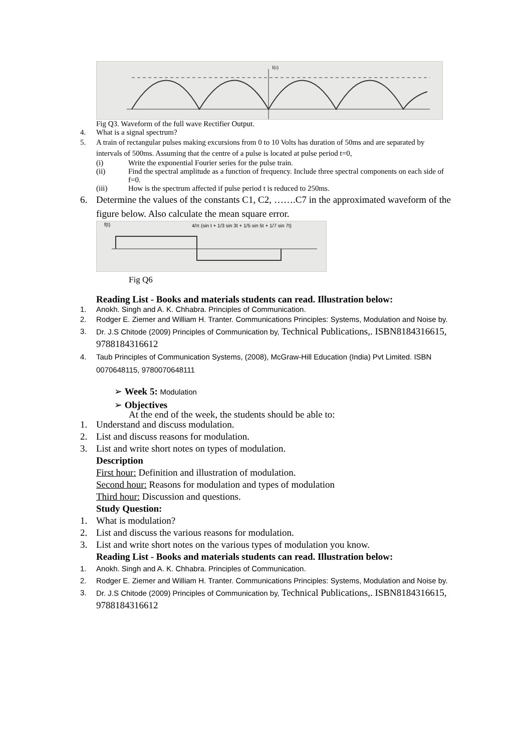f(t)
Fig Q3. Waveform of the full wave Rectifier Output.
4. What is a signal spectrum?
5. A train of rectangular pulses making excursions from 0 to 10 Volts has duration of 50ms and are separated by intervals of 500ms. Assuming that the centre of a pulse is located at pulse period t=0,
(i) Write the exponential Fourier series for the pulse train.
(ii) Find the spectral amplitude as a function of frequency. Include three spectral components on each side of f=0.
(iii) How is the spectrum affected if pulse period t is reduced to 250ms.
6. Determine the values of the constants C1, C2, …….C7 in the approximated waveform of the figure below. Also calculate the mean square error.
f(t)
4/π (sin t + 1/3 sin 3t + 1/5 sin 5t + 1/7 sin 7t)
Fig Q6
Reading List - Books and materials students can read. Illustration below:
1. Anokh. Singh and A. K. Chhabra. Principles of Communication.
2. Rodger E. Ziemer and William H. Tranter. Communications Principles: Systems, Modulation and Noise by.
3. Dr. J.S Chitode (2009) Principles of Communication by, Technical Publications,. ISBN8184316615, 9788184316612
4. Taub Principles of Communication Systems, (2008), McGraw-Hill Education (India) Pvt Limited. ISBN 0070648115, 9780070648111
➢ Week 5: Modulation
➢ Objectives
At the end of the week, the students should be able to:
1. Understand and discuss modulation.
2. List and discuss reasons for modulation.
3. List and write short notes on types of modulation.
Description
First hour: Definition and illustration of modulation.
Second hour: Reasons for modulation and types of modulation
Third hour: Discussion and questions.
Study Question:
1. What is modulation?
2. List and discuss the various reasons for modulation.
3. List and write short notes on the various types of modulation you know.
Reading List - Books and materials students can read. Illustration below:
1. Anokh. Singh and A. K. Chhabra. Principles of Communication.
2. Rodger E. Ziemer and William H. Tranter. Communications Principles: Systems, Modulation and Noise by.
3. Dr. J.S Chitode (2009) Principles of Communication by, Technical Publications,. ISBN8184316615, 9788184316612